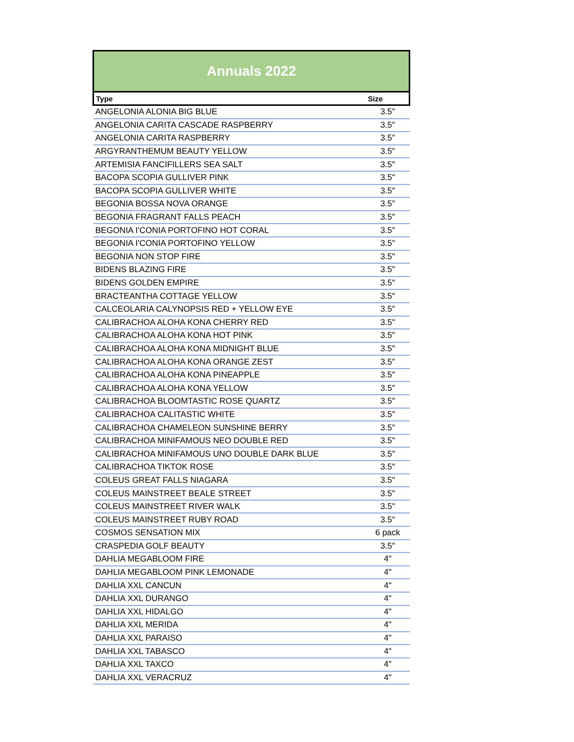Annuals 2022
| Type | Size |
| --- | --- |
| ANGELONIA ALONIA BIG BLUE | 3.5" |
| ANGELONIA CARITA CASCADE RASPBERRY | 3.5" |
| ANGELONIA CARITA RASPBERRY | 3.5" |
| ARGYRANTHEMUM BEAUTY YELLOW | 3.5" |
| ARTEMISIA FANCIFILLERS SEA SALT | 3.5" |
| BACOPA SCOPIA GULLIVER PINK | 3.5" |
| BACOPA SCOPIA GULLIVER WHITE | 3.5" |
| BEGONIA BOSSA NOVA ORANGE | 3.5" |
| BEGONIA FRAGRANT FALLS PEACH | 3.5" |
| BEGONIA I'CONIA PORTOFINO HOT CORAL | 3.5" |
| BEGONIA I'CONIA PORTOFINO YELLOW | 3.5" |
| BEGONIA NON STOP FIRE | 3.5" |
| BIDENS BLAZING FIRE | 3.5" |
| BIDENS GOLDEN EMPIRE | 3.5" |
| BRACTEANTHA COTTAGE YELLOW | 3.5" |
| CALCEOLARIA CALYNOPSIS RED + YELLOW EYE | 3.5" |
| CALIBRACHOA ALOHA KONA CHERRY RED | 3.5" |
| CALIBRACHOA ALOHA KONA HOT PINK | 3.5" |
| CALIBRACHOA ALOHA KONA MIDNIGHT BLUE | 3.5" |
| CALIBRACHOA ALOHA KONA ORANGE ZEST | 3.5" |
| CALIBRACHOA ALOHA KONA PINEAPPLE | 3.5" |
| CALIBRACHOA ALOHA KONA YELLOW | 3.5" |
| CALIBRACHOA BLOOMTASTIC ROSE QUARTZ | 3.5" |
| CALIBRACHOA CALITASTIC WHITE | 3.5" |
| CALIBRACHOA CHAMELEON SUNSHINE BERRY | 3.5" |
| CALIBRACHOA MINIFAMOUS NEO DOUBLE RED | 3.5" |
| CALIBRACHOA MINIFAMOUS UNO DOUBLE DARK BLUE | 3.5" |
| CALIBRACHOA TIKTOK ROSE | 3.5" |
| COLEUS GREAT FALLS NIAGARA | 3.5" |
| COLEUS MAINSTREET BEALE STREET | 3.5" |
| COLEUS MAINSTREET RIVER WALK | 3.5" |
| COLEUS MAINSTREET RUBY ROAD | 3.5" |
| COSMOS SENSATION MIX | 6 pack |
| CRASPEDIA GOLF BEAUTY | 3.5" |
| DAHLIA MEGABLOOM FIRE | 4" |
| DAHLIA MEGABLOOM PINK LEMONADE | 4" |
| DAHLIA XXL CANCUN | 4" |
| DAHLIA XXL DURANGO | 4" |
| DAHLIA XXL HIDALGO | 4" |
| DAHLIA XXL MERIDA | 4" |
| DAHLIA XXL PARAISO | 4" |
| DAHLIA XXL TABASCO | 4" |
| DAHLIA XXL TAXCO | 4" |
| DAHLIA XXL VERACRUZ | 4" |